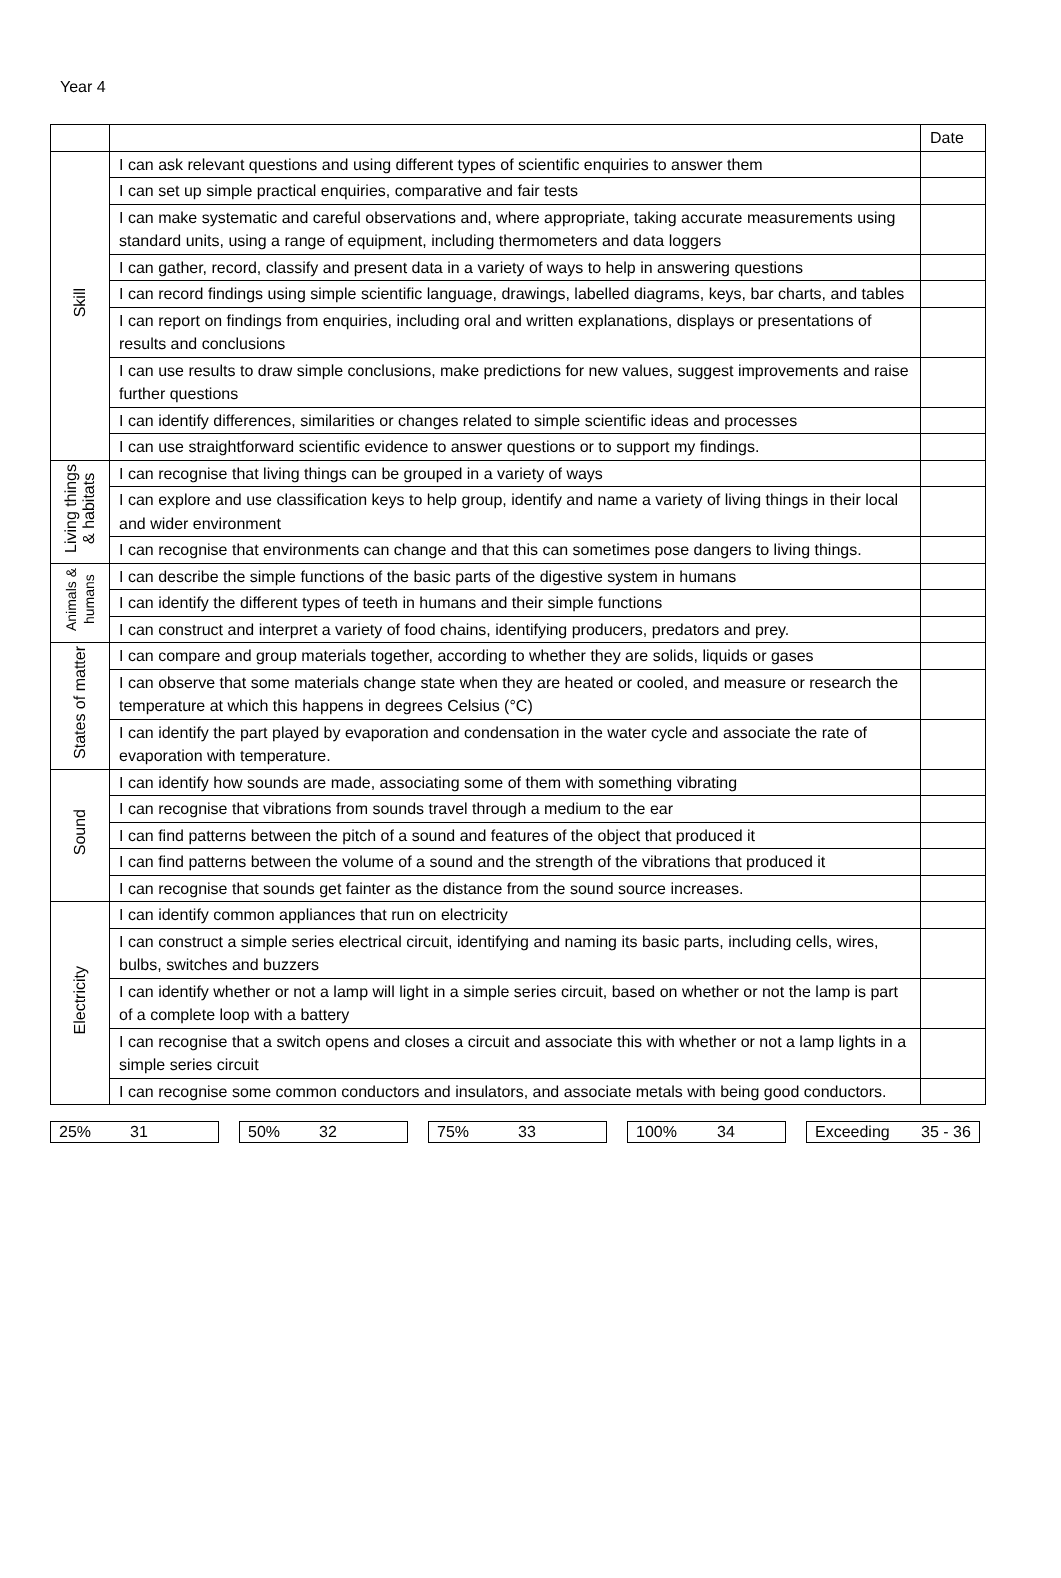Year 4
| | | Date |
| Skill | I can ask relevant questions and using different types of scientific enquiries to answer them | |
| | I can set up simple practical enquiries, comparative and fair tests | |
| | I can make systematic and careful observations and, where appropriate, taking accurate measurements using standard units, using a range of equipment, including thermometers and data loggers | |
| | I can gather, record, classify and present data in a variety of ways to help in answering questions | |
| | I can record findings using simple scientific language, drawings, labelled diagrams, keys, bar charts, and tables | |
| | I can report on findings from enquiries, including oral and written explanations, displays or presentations of results and conclusions | |
| | I can use results to draw simple conclusions, make predictions for new values, suggest improvements and raise further questions | |
| | I can identify differences, similarities or changes related to simple scientific ideas and processes | |
| | I can use straightforward scientific evidence to answer questions or to support my findings. | |
| Living things & habitats | I can recognise that living things can be grouped in a variety of ways | |
| | I can explore and use classification keys to help group, identify and name a variety of living things in their local and wider environment | |
| | I can recognise that environments can change and that this can sometimes pose dangers to living things. | |
| Animals & humans | I can describe the simple functions of the basic parts of the digestive system in humans | |
| | I can identify the different types of teeth in humans and their simple functions | |
| | I can construct and interpret a variety of food chains, identifying producers, predators and prey. | |
| States of matter | I can compare and group materials together, according to whether they are solids, liquids or gases | |
| | I can observe that some materials change state when they are heated or cooled, and measure or research the temperature at which this happens in degrees Celsius (°C) | |
| | I can identify the part played by evaporation and condensation in the water cycle and associate the rate of evaporation with temperature. | |
| Sound | I can identify how sounds are made, associating some of them with something vibrating | |
| | I can recognise that vibrations from sounds travel through a medium to the ear | |
| | I can find patterns between the pitch of a sound and features of the object that produced it | |
| | I can find patterns between the volume of a sound and the strength of the vibrations that produced it | |
| | I can recognise that sounds get fainter as the distance from the sound source increases. | |
| Electricity | I can identify common appliances that run on electricity | |
| | I can construct a simple series electrical circuit, identifying and naming its basic parts, including cells, wires, bulbs, switches and buzzers | |
| | I can identify whether or not a lamp will light in a simple series circuit, based on whether or not the lamp is part of a complete loop with a battery | |
| | I can recognise that a switch opens and closes a circuit and associate this with whether or not a lamp lights in a simple series circuit | |
| | I can recognise some common conductors and insulators, and associate metals with being good conductors. | |
| 25% | 31 |
| 50% | 32 |
| 75% | 33 |
| 100% | 34 |
| Exceeding | 35 - 36 |